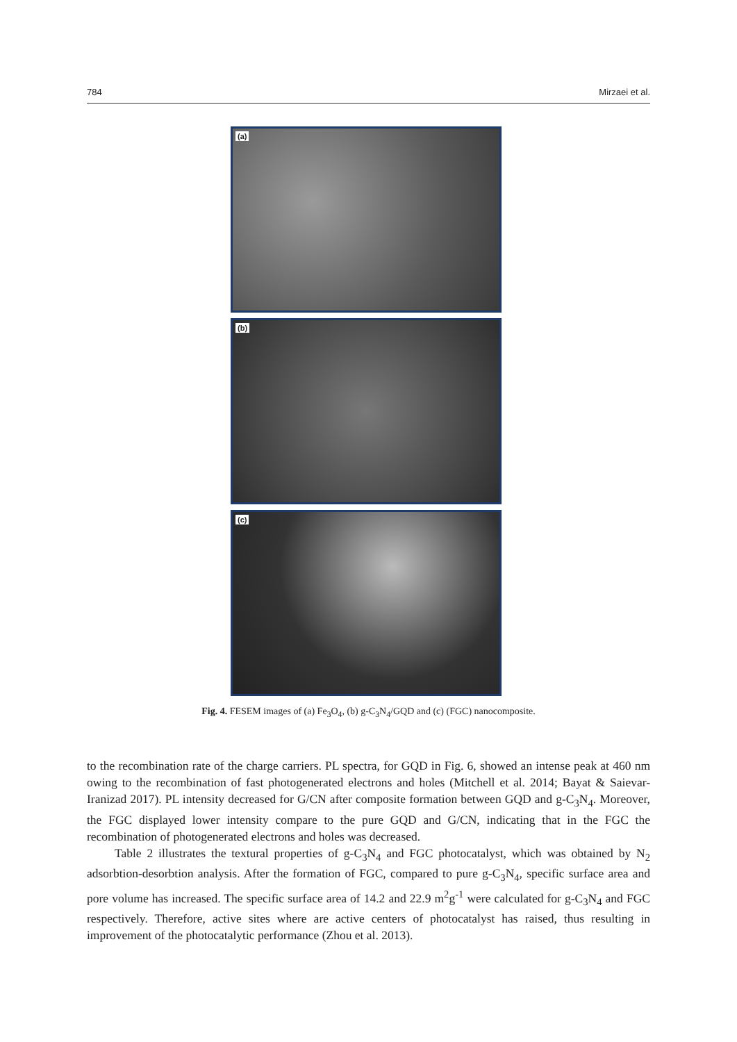784 Mirzaei et al.
(a)
(b)
(c)
Fig. 4. FESEM images of (a) Fe<sub>3</sub>O<sub>4</sub>, (b) g-C<sub>3</sub>N<sub>4</sub>/GQD and (c) (FGC) nanocomposite.
to the recombination rate of the charge carriers. PL spectra, for GQD in Fig. 6, showed an intense peak at 460 nm owing to the recombination of fast photogenerated electrons and holes (Mitchell et al. 2014; Bayat & Saievar-Iranizad 2017). PL intensity decreased for G/CN after composite formation between GQD and g-C<sub>3</sub>N<sub>4</sub>. Moreover, the FGC displayed lower intensity compare to the pure GQD and G/CN, indicating that in the FGC the recombination of photogenerated electrons and holes was decreased.
Table 2 illustrates the textural properties of g-C<sub>3</sub>N<sub>4</sub> and FGC photocatalyst, which was obtained by N<sub>2</sub> adsorbtion-desorbtion analysis. After the formation of FGC, compared to pure g-C<sub>3</sub>N<sub>4</sub>, specific surface area and pore volume has increased. The specific surface area of 14.2 and 22.9 m<sup>2</sup>g<sup>-1</sup> were calculated for g-C<sub>3</sub>N<sub>4</sub> and FGC respectively. Therefore, active sites where are active centers of photocatalyst has raised, thus resulting in improvement of the photocatalytic performance (Zhou et al. 2013).